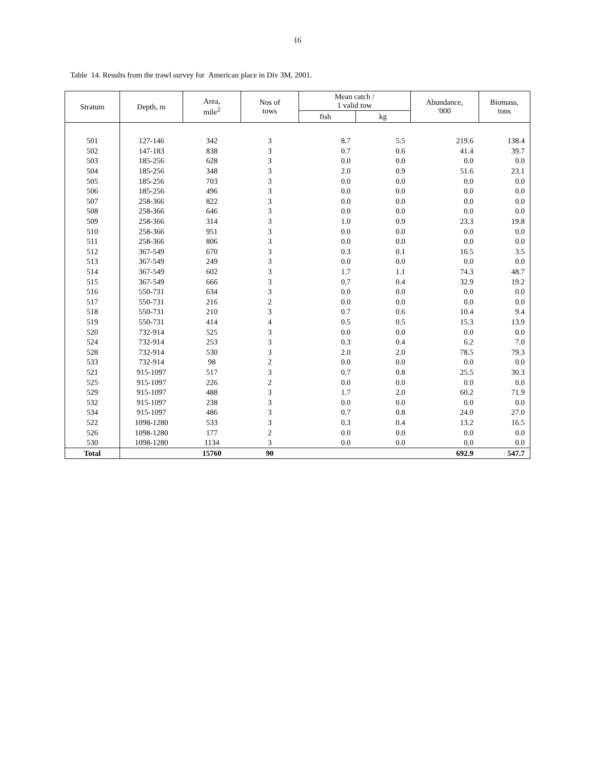16
Table 14. Results from the trawl survey for American place in Div 3M, 2001.
| Stratum | Depth, m | Area, mile<sup>2</sup> | Nos of tows | Mean catch / 1 valid tow | | Abundance, '000 | Biomass, tons |
| --- | --- | --- | --- | --- | --- | --- | --- |
| | | | | fish | kg | | |
| 501 | 127-146 | 342 | 3 | 8.7 | 5.5 | 219.6 | 138.4 |
| 502 | 147-183 | 838 | 3 | 0.7 | 0.6 | 41.4 | 39.7 |
| 503 | 185-256 | 628 | 3 | 0.0 | 0.0 | 0.0 | 0.0 |
| 504 | 185-256 | 348 | 3 | 2.0 | 0.9 | 51.6 | 23.1 |
| 505 | 185-256 | 703 | 3 | 0.0 | 0.0 | 0.0 | 0.0 |
| 506 | 185-256 | 496 | 3 | 0.0 | 0.0 | 0.0 | 0.0 |
| 507 | 258-366 | 822 | 3 | 0.0 | 0.0 | 0.0 | 0.0 |
| 508 | 258-366 | 646 | 3 | 0.0 | 0.0 | 0.0 | 0.0 |
| 509 | 258-366 | 314 | 3 | 1.0 | 0.9 | 23.3 | 19.8 |
| 510 | 258-366 | 951 | 3 | 0.0 | 0.0 | 0.0 | 0.0 |
| 511 | 258-366 | 806 | 3 | 0.0 | 0.0 | 0.0 | 0.0 |
| 512 | 367-549 | 670 | 3 | 0.3 | 0.1 | 16.5 | 3.5 |
| 513 | 367-549 | 249 | 3 | 0.0 | 0.0 | 0.0 | 0.0 |
| 514 | 367-549 | 602 | 3 | 1.7 | 1.1 | 74.3 | 48.7 |
| 515 | 367-549 | 666 | 3 | 0.7 | 0.4 | 32.9 | 19.2 |
| 516 | 550-731 | 634 | 3 | 0.0 | 0.0 | 0.0 | 0.0 |
| 517 | 550-731 | 216 | 2 | 0.0 | 0.0 | 0.0 | 0.0 |
| 518 | 550-731 | 210 | 3 | 0.7 | 0.6 | 10.4 | 9.4 |
| 519 | 550-731 | 414 | 4 | 0.5 | 0.5 | 15.3 | 13.9 |
| 520 | 732-914 | 525 | 3 | 0.0 | 0.0 | 0.0 | 0.0 |
| 524 | 732-914 | 253 | 3 | 0.3 | 0.4 | 6.2 | 7.0 |
| 528 | 732-914 | 530 | 3 | 2.0 | 2.0 | 78.5 | 79.3 |
| 533 | 732-914 | 98 | 2 | 0.0 | 0.0 | 0.0 | 0.0 |
| 521 | 915-1097 | 517 | 3 | 0.7 | 0.8 | 25.5 | 30.3 |
| 525 | 915-1097 | 226 | 2 | 0.0 | 0.0 | 0.0 | 0.0 |
| 529 | 915-1097 | 488 | 3 | 1.7 | 2.0 | 60.2 | 71.9 |
| 532 | 915-1097 | 238 | 3 | 0.0 | 0.0 | 0.0 | 0.0 |
| 534 | 915-1097 | 486 | 3 | 0.7 | 0.8 | 24.0 | 27.0 |
| 522 | 1098-1280 | 533 | 3 | 0.3 | 0.4 | 13.2 | 16.5 |
| 526 | 1098-1280 | 177 | 2 | 0.0 | 0.0 | 0.0 | 0.0 |
| 530 | 1098-1280 | 1134 | 3 | 0.0 | 0.0 | 0.0 | 0.0 |
| Total | | 15760 | 90 | | | 692.9 | 547.7 |